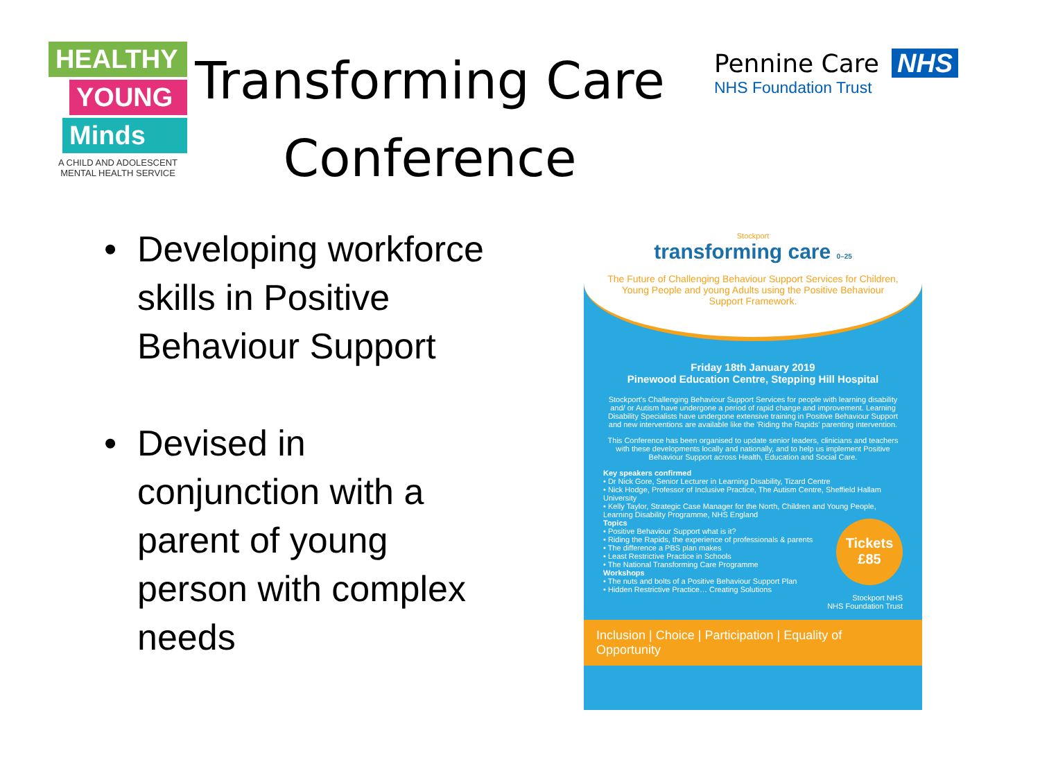HEALTHY
YOUNG
Minds
A CHILD AND ADOLESCENT MENTAL HEALTH SERVICE
Transforming Care Conference
Pennine Care NHS
NHS Foundation Trust
• Developing workforce skills in Positive Behaviour Support
• Devised in conjunction with a parent of young person with complex needs
Stockport
transforming care 0–25
The Future of Challenging Behaviour Support Services for Children, Young People and young Adults using the Positive Behaviour Support Framework.
Friday 18th January 2019
Pinewood Education Centre, Stepping Hill Hospital
Stockport's Challenging Behaviour Support Services for people with learning disability and/ or Autism have undergone a period of rapid change and improvement. Learning Disability Specialists have undergone extensive training in Positive Behaviour Support and new interventions are available like the 'Riding the Rapids' parenting intervention.
This Conference has been organised to update senior leaders, clinicians and teachers with these developments locally and nationally, and to help us implement Positive Behaviour Support across Health, Education and Social Care.
Key speakers confirmed
• Dr Nick Gore, Senior Lecturer in Learning Disability, Tizard Centre
• Nick Hodge, Professor of Inclusive Practice, The Autism Centre, Sheffield Hallam University
• Kelly Taylor, Strategic Case Manager for the North, Children and Young People, Learning Disability Programme, NHS England
Tickets
£85
Topics
• Positive Behaviour Support what is it?
• Riding the Rapids, the experience of professionals & parents
• The difference a PBS plan makes
• Least Restrictive Practice in Schools
• The National Transforming Care Programme
Workshops
• The nuts and bolts of a Positive Behaviour Support Plan
• Hidden Restrictive Practice… Creating Solutions
Stockport NHS
NHS Foundation Trust
Inclusion | Choice | Participation | Equality of Opportunity